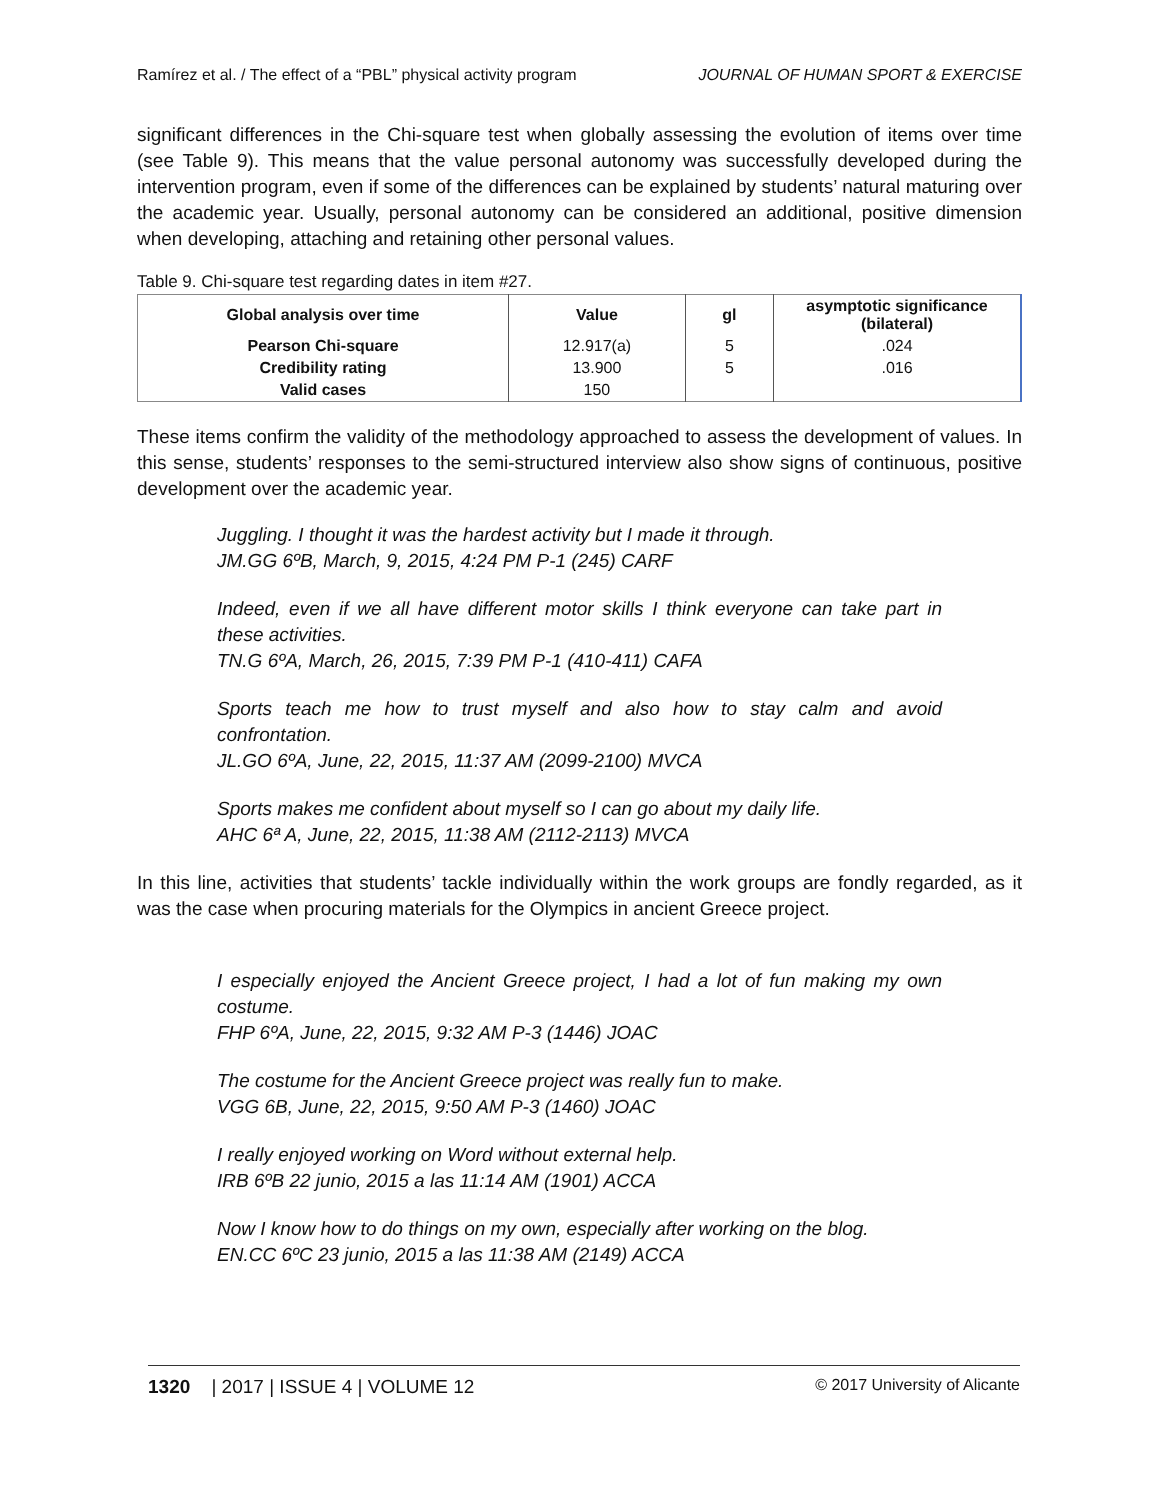Ramírez et al. / The effect of a “PBL” physical activity program JOURNAL OF HUMAN SPORT & EXERCISE
significant differences in the Chi-square test when globally assessing the evolution of items over time (see Table 9). This means that the value personal autonomy was successfully developed during the intervention program, even if some of the differences can be explained by students’ natural maturing over the academic year. Usually, personal autonomy can be considered an additional, positive dimension when developing, attaching and retaining other personal values.
Table 9. Chi-square test regarding dates in item #27.
| Global analysis over time | Value | gl | asymptotic significance (bilateral) |
| --- | --- | --- | --- |
| Pearson Chi-square | 12.917(a) | 5 | .024 |
| Credibility rating | 13.900 | 5 | .016 |
| Valid cases | 150 | | |
These items confirm the validity of the methodology approached to assess the development of values. In this sense, students’ responses to the semi-structured interview also show signs of continuous, positive development over the academic year.
Juggling. I thought it was the hardest activity but I made it through.
JM.GG 6ºB, March, 9, 2015, 4:24 PM P-1 (245) CARF
Indeed, even if we all have different motor skills I think everyone can take part in these activities.
TN.G 6ºA, March, 26, 2015, 7:39 PM P-1 (410-411) CAFA
Sports teach me how to trust myself and also how to stay calm and avoid confrontation.
JL.GO 6ºA, June, 22, 2015, 11:37 AM (2099-2100) MVCA
Sports makes me confident about myself so I can go about my daily life.
AHC 6ª A, June, 22, 2015, 11:38 AM (2112-2113) MVCA
In this line, activities that students’ tackle individually within the work groups are fondly regarded, as it was the case when procuring materials for the Olympics in ancient Greece project.
I especially enjoyed the Ancient Greece project, I had a lot of fun making my own costume.
FHP 6ºA, June, 22, 2015, 9:32 AM P-3 (1446) JOAC
The costume for the Ancient Greece project was really fun to make.
VGG 6B, June, 22, 2015, 9:50 AM P-3 (1460) JOAC
I really enjoyed working on Word without external help.
IRB 6ºB 22 junio, 2015 a las 11:14 AM (1901) ACCA
Now I know how to do things on my own, especially after working on the blog.
EN.CC 6ºC 23 junio, 2015 a las 11:38 AM (2149) ACCA
1320 | 2017 | ISSUE 4 | VOLUME 12 © 2017 University of Alicante